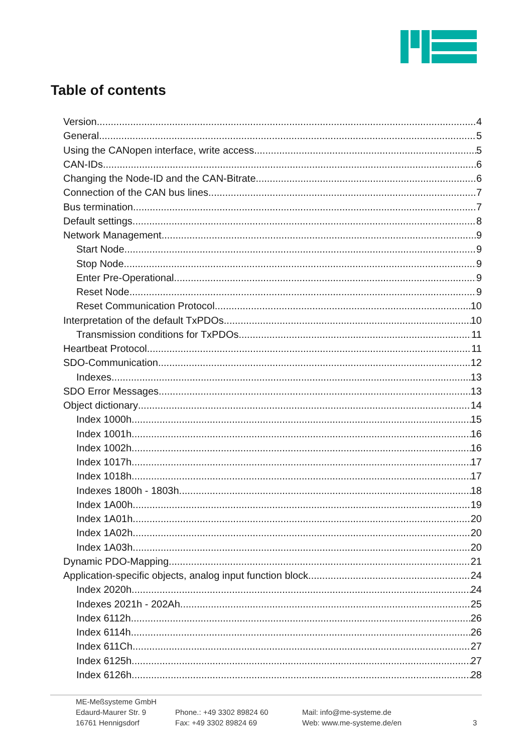Table of contents
Version 4
General 5
Using the CANopen interface, write access 5
CAN-IDs 6
Changing the Node-ID and the CAN-Bitrate 6
Connection of the CAN bus lines 7
Bus termination 7
Default settings 8
Network Management 9
Start Node 9
Stop Node 9
Enter Pre-Operational 9
Reset Node 9
Reset Communication Protocol 10
Interpretation of the default TxPDOs 10
Transmission conditions for TxPDOs 11
Heartbeat Protocol 11
SDO-Communication 12
Indexes 13
SDO Error Messages 13
Object dictionary 14
Index 1000h 15
Index 1001h 16
Index 1002h 16
Index 1017h 17
Index 1018h 17
Indexes 1800h - 1803h 18
Index 1A00h 19
Index 1A01h 20
Index 1A02h 20
Index 1A03h 20
Dynamic PDO-Mapping 21
Application-specific objects, analog input function block 24
Index 2020h 24
Indexes 2021h - 202Ah 25
Index 6112h 26
Index 6114h 26
Index 611Ch 27
Index 6125h 27
Index 6126h 28
ME-Meßsysteme GmbH
Edaurd-Maurer Str. 9
16761 Hennigsdorf
Phone.: +49 3302 89824 60
Fax: +49 3302 89824 69
Mail: info@me-systeme.de
Web: www.me-systeme.de/en
3